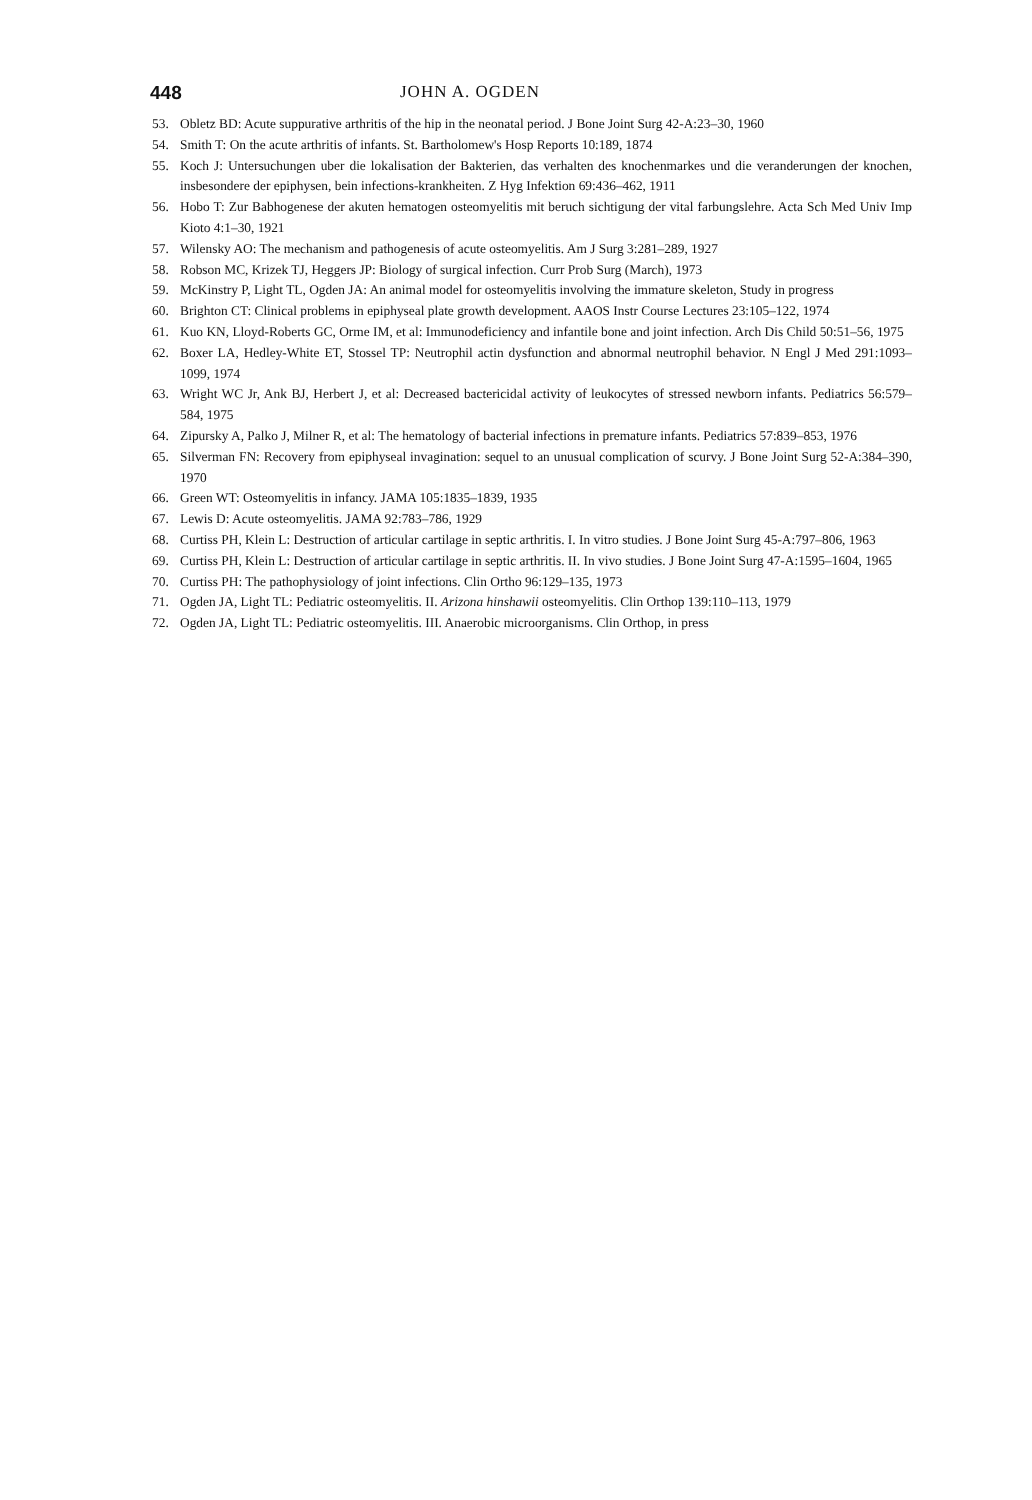448 JOHN A. OGDEN
53. Obletz BD: Acute suppurative arthritis of the hip in the neonatal period. J Bone Joint Surg 42-A:23–30, 1960
54. Smith T: On the acute arthritis of infants. St. Bartholomew's Hosp Reports 10:189, 1874
55. Koch J: Untersuchungen uber die lokalisation der Bakterien, das verhalten des knochenmarkes und die veranderungen der knochen, insbesondere der epiphysen, bein infections-krankheiten. Z Hyg Infektion 69:436–462, 1911
56. Hobo T: Zur Babhogenese der akuten hematogen osteomyelitis mit beruch sichtigung der vital farbungslehre. Acta Sch Med Univ Imp Kioto 4:1–30, 1921
57. Wilensky AO: The mechanism and pathogenesis of acute osteomyelitis. Am J Surg 3:281–289, 1927
58. Robson MC, Krizek TJ, Heggers JP: Biology of surgical infection. Curr Prob Surg (March), 1973
59. McKinstry P, Light TL, Ogden JA: An animal model for osteomyelitis involving the immature skeleton, Study in progress
60. Brighton CT: Clinical problems in epiphyseal plate growth development. AAOS Instr Course Lectures 23:105–122, 1974
61. Kuo KN, Lloyd-Roberts GC, Orme IM, et al: Immunodeficiency and infantile bone and joint infection. Arch Dis Child 50:51–56, 1975
62. Boxer LA, Hedley-White ET, Stossel TP: Neutrophil actin dysfunction and abnormal neutrophil behavior. N Engl J Med 291:1093–1099, 1974
63. Wright WC Jr, Ank BJ, Herbert J, et al: Decreased bactericidal activity of leukocytes of stressed newborn infants. Pediatrics 56:579–584, 1975
64. Zipursky A, Palko J, Milner R, et al: The hematology of bacterial infections in premature infants. Pediatrics 57:839–853, 1976
65. Silverman FN: Recovery from epiphyseal invagination: sequel to an unusual complication of scurvy. J Bone Joint Surg 52-A:384–390, 1970
66. Green WT: Osteomyelitis in infancy. JAMA 105:1835–1839, 1935
67. Lewis D: Acute osteomyelitis. JAMA 92:783–786, 1929
68. Curtiss PH, Klein L: Destruction of articular cartilage in septic arthritis. I. In vitro studies. J Bone Joint Surg 45-A:797–806, 1963
69. Curtiss PH, Klein L: Destruction of articular cartilage in septic arthritis. II. In vivo studies. J Bone Joint Surg 47-A:1595–1604, 1965
70. Curtiss PH: The pathophysiology of joint infections. Clin Ortho 96:129–135, 1973
71. Ogden JA, Light TL: Pediatric osteomyelitis. II. Arizona hinshawii osteomyelitis. Clin Orthop 139:110–113, 1979
72. Ogden JA, Light TL: Pediatric osteomyelitis. III. Anaerobic microorganisms. Clin Orthop, in press